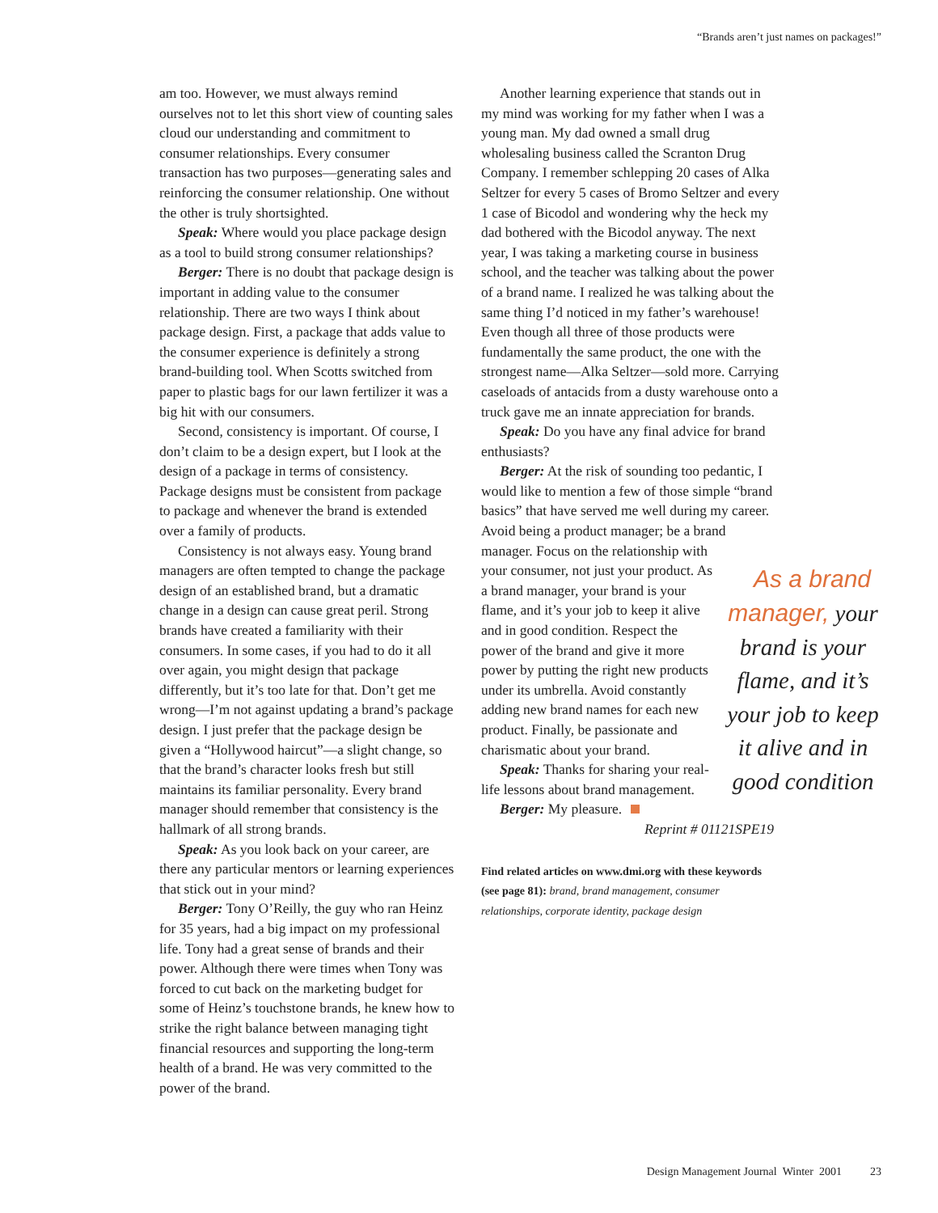“Brands aren’t just names on packages!”
am too. However, we must always remind ourselves not to let this short view of counting sales cloud our understanding and commitment to consumer relationships. Every consumer transaction has two purposes—generating sales and reinforcing the consumer relationship. One without the other is truly shortsighted.
Speak: Where would you place package design as a tool to build strong consumer relationships?
Berger: There is no doubt that package design is important in adding value to the consumer relationship. There are two ways I think about package design. First, a package that adds value to the consumer experience is definitely a strong brand-building tool. When Scotts switched from paper to plastic bags for our lawn fertilizer it was a big hit with our consumers.
Second, consistency is important. Of course, I don’t claim to be a design expert, but I look at the design of a package in terms of consistency. Package designs must be consistent from package to package and whenever the brand is extended over a family of products.
Consistency is not always easy. Young brand managers are often tempted to change the package design of an established brand, but a dramatic change in a design can cause great peril. Strong brands have created a familiarity with their consumers. In some cases, if you had to do it all over again, you might design that package differently, but it’s too late for that. Don’t get me wrong—I’m not against updating a brand’s package design. I just prefer that the package design be given a “Hollywood haircut”—a slight change, so that the brand’s character looks fresh but still maintains its familiar personality. Every brand manager should remember that consistency is the hallmark of all strong brands.
Speak: As you look back on your career, are there any particular mentors or learning experiences that stick out in your mind?
Berger: Tony O’Reilly, the guy who ran Heinz for 35 years, had a big impact on my professional life. Tony had a great sense of brands and their power. Although there were times when Tony was forced to cut back on the marketing budget for some of Heinz’s touchstone brands, he knew how to strike the right balance between managing tight financial resources and supporting the long-term health of a brand. He was very committed to the power of the brand.
Another learning experience that stands out in my mind was working for my father when I was a young man. My dad owned a small drug wholesaling business called the Scranton Drug Company. I remember schlepping 20 cases of Alka Seltzer for every 5 cases of Bromo Seltzer and every 1 case of Bicodol and wondering why the heck my dad bothered with the Bicodol anyway. The next year, I was taking a marketing course in business school, and the teacher was talking about the power of a brand name. I realized he was talking about the same thing I’d noticed in my father’s warehouse! Even though all three of those products were fundamentally the same product, the one with the strongest name—Alka Seltzer—sold more. Carrying caseloads of antacids from a dusty warehouse onto a truck gave me an innate appreciation for brands.
Speak: Do you have any final advice for brand enthusiasts?
Berger: At the risk of sounding too pedantic, I would like to mention a few of those simple “brand basics” that have served me well during my career. Avoid being a product manager; be a brand manager. As a brand manager, your brand is your flame, and it’s your job to keep it alive and in good condition Focus on the relationship with your consumer, not just your product. As a brand manager, your brand is your flame, and it’s your job to keep it alive and in good condition. Respect the power of the brand and give it more power by putting the right new products under its umbrella. Avoid constantly adding new brand names for each new product. Finally, be passionate and charismatic about your brand.
Speak: Thanks for sharing your real-life lessons about brand management.
Berger: My pleasure.
Reprint # 01121SPE19
Find related articles on www.dmi.org with these keywords (see page 81): brand, brand management, consumer relationships, corporate identity, package design
Design Management Journal Winter 2001 23